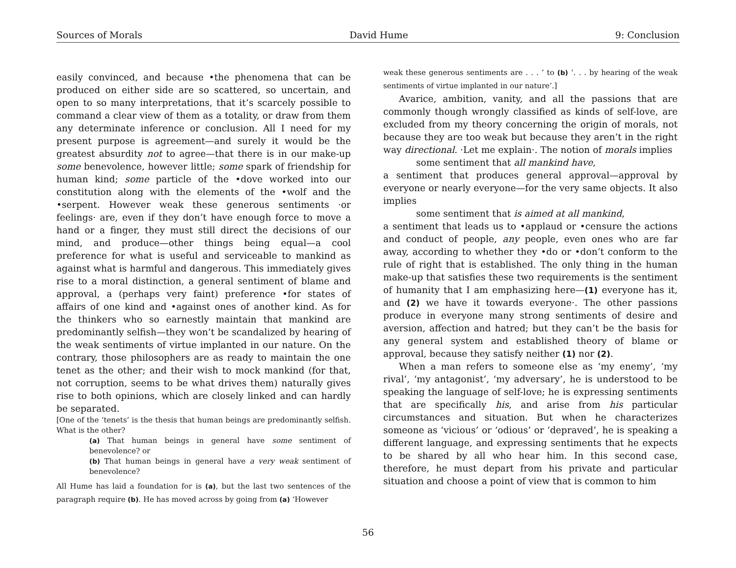Sources of Morals David Hume 9: Conclusion
easily convinced, and because •the phenomena that can be produced on either side are so scattered, so uncertain, and open to so many interpretations, that it’s scarcely possible to command a clear view of them as a totality, or draw from them any determinate inference or conclusion. All I need for my present purpose is agreement—and surely it would be the greatest absurdity not to agree—that there is in our make-up some benevolence, however little; some spark of friendship for human kind; some particle of the •dove worked into our constitution along with the elements of the •wolf and the •serpent. However weak these generous sentiments ·or feelings· are, even if they don’t have enough force to move a hand or a finger, they must still direct the decisions of our mind, and produce—other things being equal—a cool preference for what is useful and serviceable to mankind as against what is harmful and dangerous. This immediately gives rise to a moral distinction, a general sentiment of blame and approval, a (perhaps very faint) preference •for states of affairs of one kind and •against ones of another kind. As for the thinkers who so earnestly maintain that mankind are predominantly selfish—they won’t be scandalized by hearing of the weak sentiments of virtue implanted in our nature. On the contrary, those philosophers are as ready to maintain the one tenet as the other; and their wish to mock mankind (for that, not corruption, seems to be what drives them) naturally gives rise to both opinions, which are closely linked and can hardly be separated.
[One of the ‘tenets’ is the thesis that human beings are predominantly selfish. What is the other?
(a) That human beings in general have some sentiment of benevolence? or
(b) That human beings in general have a very weak sentiment of benevolence?
All Hume has laid a foundation for is (a), but the last two sentences of the paragraph require (b). He has moved across by going from (a) ‘However
weak these generous sentiments are . . . ’ to (b) ‘. . . by hearing of the weak sentiments of virtue implanted in our nature’.]
Avarice, ambition, vanity, and all the passions that are commonly though wrongly classified as kinds of self-love, are excluded from my theory concerning the origin of morals, not because they are too weak but because they aren’t in the right way directional. ·Let me explain·. The notion of morals implies
some sentiment that all mankind have,
a sentiment that produces general approval—approval by everyone or nearly everyone—for the very same objects. It also implies
some sentiment that is aimed at all mankind,
a sentiment that leads us to •applaud or •censure the actions and conduct of people, any people, even ones who are far away, according to whether they •do or •don’t conform to the rule of right that is established. The only thing in the human make-up that satisfies these two requirements is the sentiment of humanity that I am emphasizing here—(1) everyone has it, and (2) we have it towards everyone·. The other passions produce in everyone many strong sentiments of desire and aversion, affection and hatred; but they can’t be the basis for any general system and established theory of blame or approval, because they satisfy neither (1) nor (2).
When a man refers to someone else as ‘my enemy’, ‘my rival’, ‘my antagonist’, ‘my adversary’, he is understood to be speaking the language of self-love; he is expressing sentiments that are specifically his, and arise from his particular circumstances and situation. But when he characterizes someone as ‘vicious’ or ‘odious’ or ‘depraved’, he is speaking a different language, and expressing sentiments that he expects to be shared by all who hear him. In this second case, therefore, he must depart from his private and particular situation and choose a point of view that is common to him
56